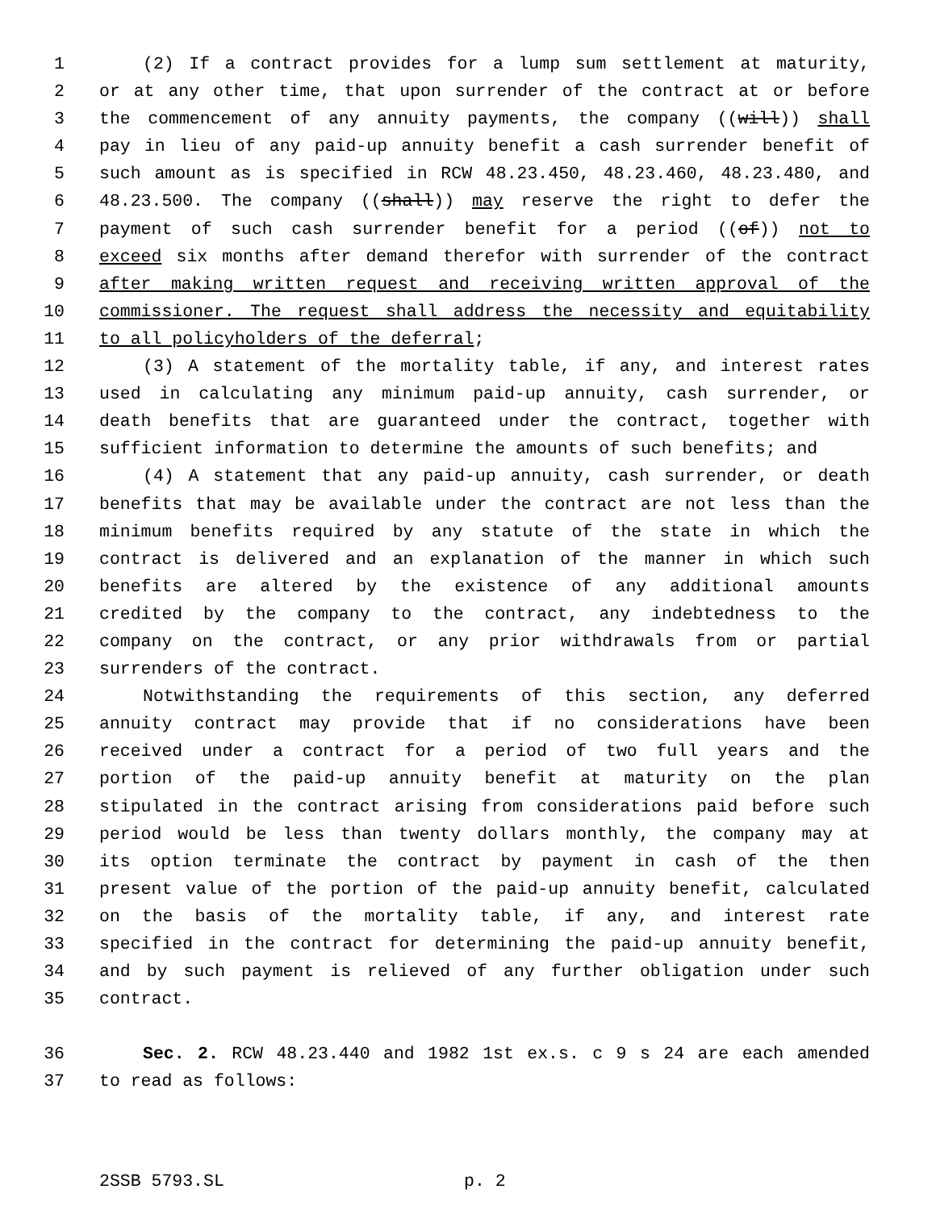1 (2) If a contract provides for a lump sum settlement at maturity,
2 or at any other time, that upon surrender of the contract at or before
3 the commencement of any annuity payments, the company ((will)) shall
4 pay in lieu of any paid-up annuity benefit a cash surrender benefit of
5 such amount as is specified in RCW 48.23.450, 48.23.460, 48.23.480, and
6 48.23.500. The company ((shall)) may reserve the right to defer the
7 payment of such cash surrender benefit for a period ((of)) not to
8 exceed six months after demand therefor with surrender of the contract
9 after making written request and receiving written approval of the
10 commissioner. The request shall address the necessity and equitability
11 to all policyholders of the deferral;
12 (3) A statement of the mortality table, if any, and interest rates
13 used in calculating any minimum paid-up annuity, cash surrender, or
14 death benefits that are guaranteed under the contract, together with
15 sufficient information to determine the amounts of such benefits; and
16 (4) A statement that any paid-up annuity, cash surrender, or death
17 benefits that may be available under the contract are not less than the
18 minimum benefits required by any statute of the state in which the
19 contract is delivered and an explanation of the manner in which such
20 benefits are altered by the existence of any additional amounts
21 credited by the company to the contract, any indebtedness to the
22 company on the contract, or any prior withdrawals from or partial
23 surrenders of the contract.
24 Notwithstanding the requirements of this section, any deferred
25 annuity contract may provide that if no considerations have been
26 received under a contract for a period of two full years and the
27 portion of the paid-up annuity benefit at maturity on the plan
28 stipulated in the contract arising from considerations paid before such
29 period would be less than twenty dollars monthly, the company may at
30 its option terminate the contract by payment in cash of the then
31 present value of the portion of the paid-up annuity benefit, calculated
32 on the basis of the mortality table, if any, and interest rate
33 specified in the contract for determining the paid-up annuity benefit,
34 and by such payment is relieved of any further obligation under such
35 contract.
36 Sec. 2. RCW 48.23.440 and 1982 1st ex.s. c 9 s 24 are each amended
37 to read as follows:
2SSB 5793.SL p. 2